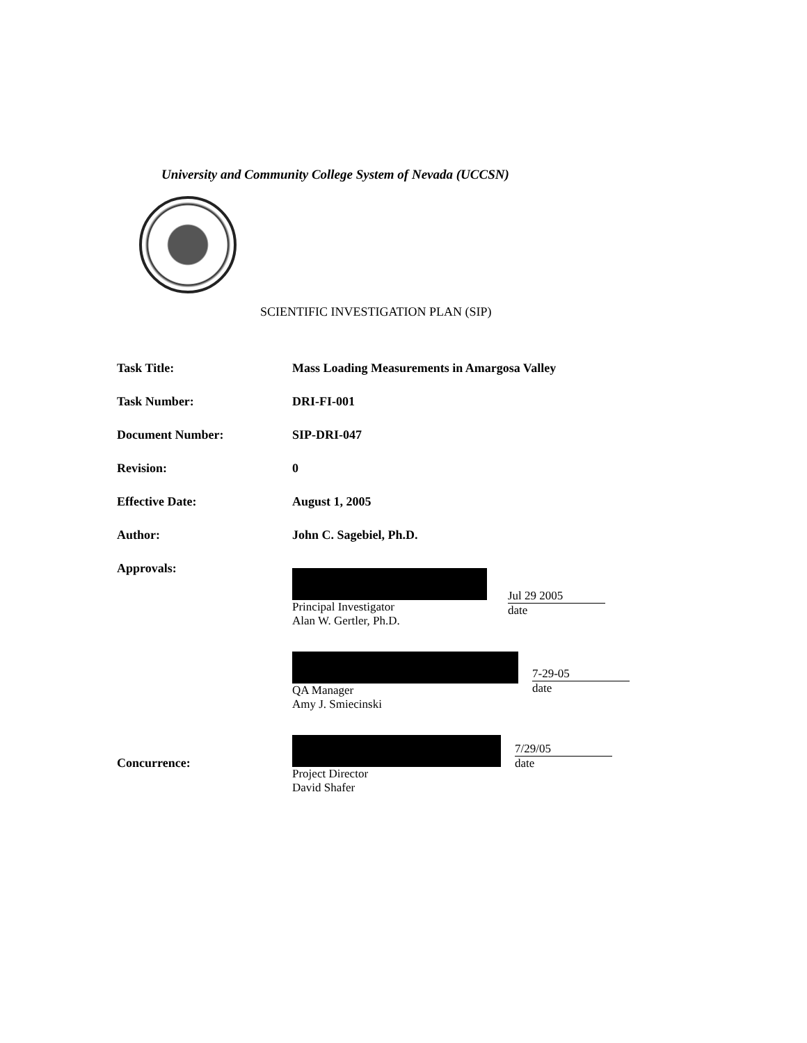University and Community College System of Nevada (UCCSN)
SCIENTIFIC INVESTIGATION PLAN (SIP)
Task Title: Mass Loading Measurements in Amargosa Valley
Task Number: DRI-FI-001
Document Number: SIP-DRI-047
Revision: 0
Effective Date: August 1, 2005
Author: John C. Sagebiel, Ph.D.
Approvals: Principal Investigator
Alan W. Gertler, Ph.D.
Jul 29 2005
date
QA Manager
Amy J. Smiecinski
7-29-05
date
Concurrence:
Project Director
David Shafer
7/29/05
date